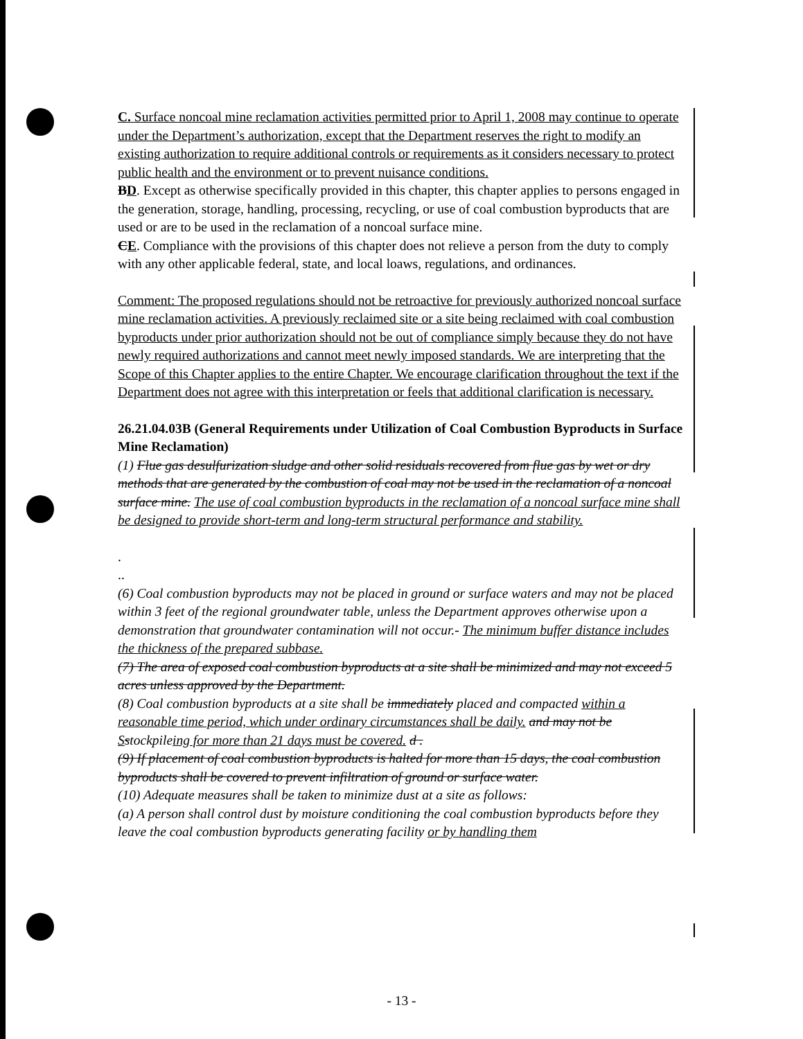C. Surface noncoal mine reclamation activities permitted prior to April 1, 2008 may continue to operate under the Department’s authorization, except that the Department reserves the right to modify an existing authorization to require additional controls or requirements as it considers necessary to protect public health and the environment or to prevent nuisance conditions.
BD. Except as otherwise specifically provided in this chapter, this chapter applies to persons engaged in the generation, storage, handling, processing, recycling, or use of coal combustion byproducts that are used or are to be used in the reclamation of a noncoal surface mine.
CE. Compliance with the provisions of this chapter does not relieve a person from the duty to comply with any other applicable federal, state, and local loaws, regulations, and ordinances.
Comment: The proposed regulations should not be retroactive for previously authorized noncoal surface mine reclamation activities. A previously reclaimed site or a site being reclaimed with coal combustion byproducts under prior authorization should not be out of compliance simply because they do not have newly required authorizations and cannot meet newly imposed standards. We are interpreting that the Scope of this Chapter applies to the entire Chapter. We encourage clarification throughout the text if the Department does not agree with this interpretation or feels that additional clarification is necessary.
26.21.04.03B (General Requirements under Utilization of Coal Combustion Byproducts in Surface Mine Reclamation)
(1) Flue gas desulfurization sludge and other solid residuals recovered from flue gas by wet or dry methods that are generated by the combustion of coal may not be used in the reclamation of a noncoal surface mine. The use of coal combustion byproducts in the reclamation of a noncoal surface mine shall be designed to provide short-term and long-term structural performance and stability.
.
..
(6) Coal combustion byproducts may not be placed in ground or surface waters and may not be placed within 3 feet of the regional groundwater table, unless the Department approves otherwise upon a demonstration that groundwater contamination will not occur.- The minimum buffer distance includes the thickness of the prepared subbase.
(7) The area of exposed coal combustion byproducts at a site shall be minimized and may not exceed 5 acres unless approved by the Department.
(8) Coal combustion byproducts at a site shall be immediately placed and compacted within a reasonable time period, which under ordinary circumstances shall be daily. and may not be Sstockpileing for more than 21 days must be covered. d .
(9) If placement of coal combustion byproducts is halted for more than 15 days, the coal combustion byproducts shall be covered to prevent infiltration of ground or surface water.
(10) Adequate measures shall be taken to minimize dust at a site as follows:
(a) A person shall control dust by moisture conditioning the coal combustion byproducts before they leave the coal combustion byproducts generating facility or by handling them
- 13 -